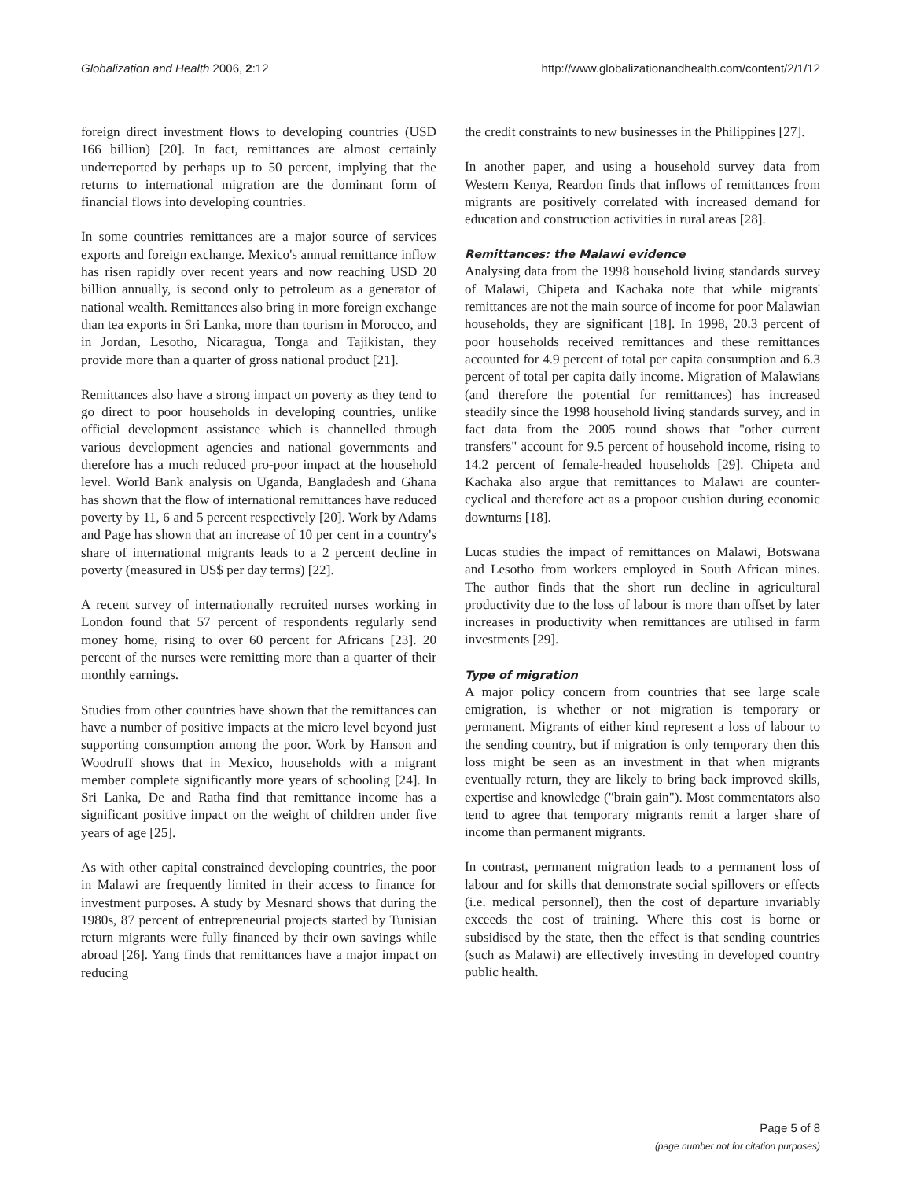Globalization and Health 2006, 2:12 http://www.globalizationandhealth.com/content/2/1/12
foreign direct investment flows to developing countries (USD 166 billion) [20]. In fact, remittances are almost certainly underreported by perhaps up to 50 percent, implying that the returns to international migration are the dominant form of financial flows into developing countries.
In some countries remittances are a major source of services exports and foreign exchange. Mexico's annual remittance inflow has risen rapidly over recent years and now reaching USD 20 billion annually, is second only to petroleum as a generator of national wealth. Remittances also bring in more foreign exchange than tea exports in Sri Lanka, more than tourism in Morocco, and in Jordan, Lesotho, Nicaragua, Tonga and Tajikistan, they provide more than a quarter of gross national product [21].
Remittances also have a strong impact on poverty as they tend to go direct to poor households in developing countries, unlike official development assistance which is channelled through various development agencies and national governments and therefore has a much reduced pro-poor impact at the household level. World Bank analysis on Uganda, Bangladesh and Ghana has shown that the flow of international remittances have reduced poverty by 11, 6 and 5 percent respectively [20]. Work by Adams and Page has shown that an increase of 10 per cent in a country's share of international migrants leads to a 2 percent decline in poverty (measured in US$ per day terms) [22].
A recent survey of internationally recruited nurses working in London found that 57 percent of respondents regularly send money home, rising to over 60 percent for Africans [23]. 20 percent of the nurses were remitting more than a quarter of their monthly earnings.
Studies from other countries have shown that the remittances can have a number of positive impacts at the micro level beyond just supporting consumption among the poor. Work by Hanson and Woodruff shows that in Mexico, households with a migrant member complete significantly more years of schooling [24]. In Sri Lanka, De and Ratha find that remittance income has a significant positive impact on the weight of children under five years of age [25].
As with other capital constrained developing countries, the poor in Malawi are frequently limited in their access to finance for investment purposes. A study by Mesnard shows that during the 1980s, 87 percent of entrepreneurial projects started by Tunisian return migrants were fully financed by their own savings while abroad [26]. Yang finds that remittances have a major impact on reducing
the credit constraints to new businesses in the Philippines [27].
In another paper, and using a household survey data from Western Kenya, Reardon finds that inflows of remittances from migrants are positively correlated with increased demand for education and construction activities in rural areas [28].
Remittances: the Malawi evidence
Analysing data from the 1998 household living standards survey of Malawi, Chipeta and Kachaka note that while migrants' remittances are not the main source of income for poor Malawian households, they are significant [18]. In 1998, 20.3 percent of poor households received remittances and these remittances accounted for 4.9 percent of total per capita consumption and 6.3 percent of total per capita daily income. Migration of Malawians (and therefore the potential for remittances) has increased steadily since the 1998 household living standards survey, and in fact data from the 2005 round shows that "other current transfers" account for 9.5 percent of household income, rising to 14.2 percent of female-headed households [29]. Chipeta and Kachaka also argue that remittances to Malawi are counter-cyclical and therefore act as a propoor cushion during economic downturns [18].
Lucas studies the impact of remittances on Malawi, Botswana and Lesotho from workers employed in South African mines. The author finds that the short run decline in agricultural productivity due to the loss of labour is more than offset by later increases in productivity when remittances are utilised in farm investments [29].
Type of migration
A major policy concern from countries that see large scale emigration, is whether or not migration is temporary or permanent. Migrants of either kind represent a loss of labour to the sending country, but if migration is only temporary then this loss might be seen as an investment in that when migrants eventually return, they are likely to bring back improved skills, expertise and knowledge ("brain gain"). Most commentators also tend to agree that temporary migrants remit a larger share of income than permanent migrants.
In contrast, permanent migration leads to a permanent loss of labour and for skills that demonstrate social spillovers or effects (i.e. medical personnel), then the cost of departure invariably exceeds the cost of training. Where this cost is borne or subsidised by the state, then the effect is that sending countries (such as Malawi) are effectively investing in developed country public health.
Page 5 of 8
(page number not for citation purposes)